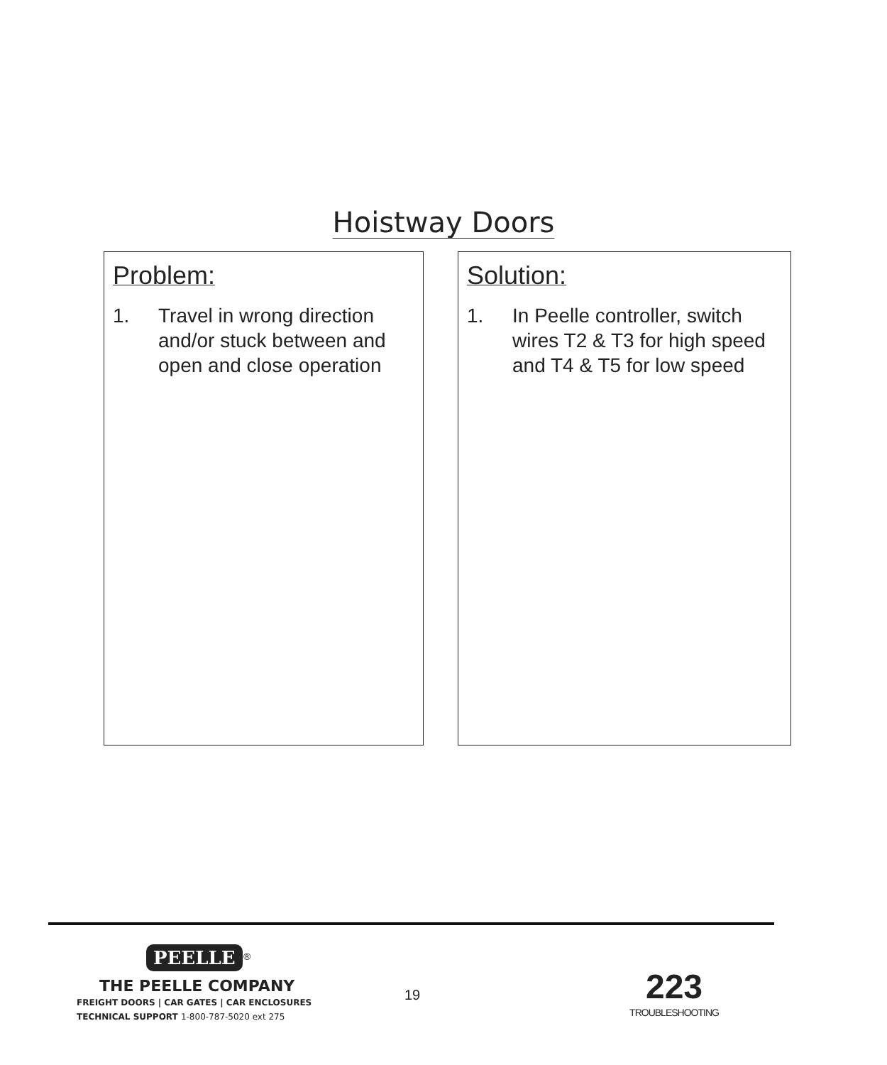Hoistway Doors
Problem:
1. Travel in wrong direction and/or stuck between and open and close operation
Solution:
1. In Peelle controller, switch wires T2 & T3 for high speed and T4 & T5 for low speed
PEELLE
<sup>®</sup>
THE PEELLE COMPANY
FREIGHT DOORS | CAR GATES | CAR ENCLOSURES
TECHNICAL SUPPORT 1-800-787-5020 ext 275
19
223
TROUBLESHOOTING